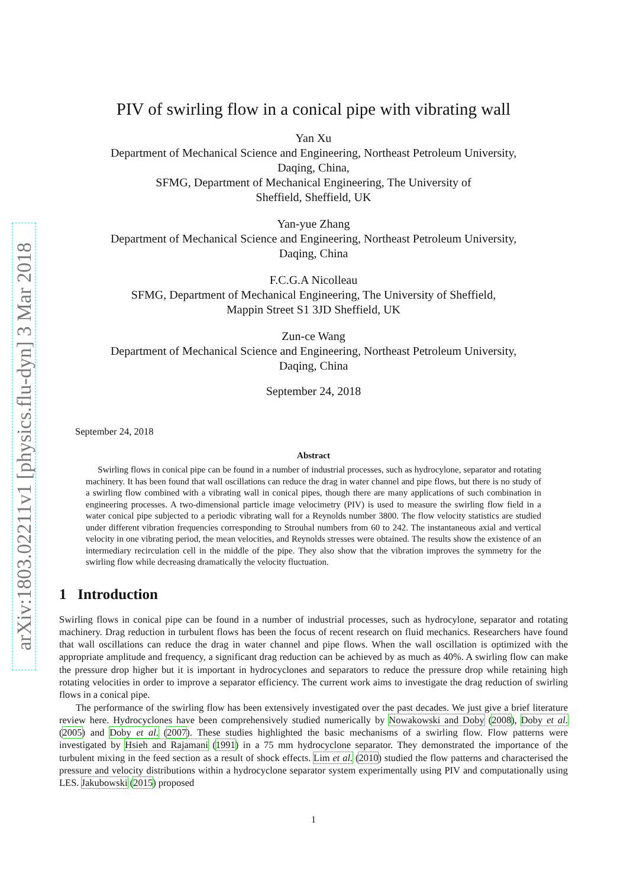arXiv:1803.02211v1 [physics.flu-dyn] 3 Mar 2018
PIV of swirling flow in a conical pipe with vibrating wall
Yan Xu
Department of Mechanical Science and Engineering, Northeast Petroleum University,
Daqing, China,
SFMG, Department of Mechanical Engineering, The University of
Sheffield, Sheffield, UK
Yan-yue Zhang
Department of Mechanical Science and Engineering, Northeast Petroleum University,
Daqing, China
F.C.G.A Nicolleau
SFMG, Department of Mechanical Engineering, The University of Sheffield,
Mappin Street S1 3JD Sheffield, UK
Zun-ce Wang
Department of Mechanical Science and Engineering, Northeast Petroleum University,
Daqing, China
September 24, 2018
September 24, 2018
Abstract
Swirling flows in conical pipe can be found in a number of industrial processes, such as hydrocylone, separator and rotating machinery. It has been found that wall oscillations can reduce the drag in water channel and pipe flows, but there is no study of a swirling flow combined with a vibrating wall in conical pipes, though there are many applications of such combination in engineering processes. A two-dimensional particle image velocimetry (PIV) is used to measure the swirling flow field in a water conical pipe subjected to a periodic vibrating wall for a Reynolds number 3800. The flow velocity statistics are studied under different vibration frequencies corresponding to Strouhal numbers from 60 to 242. The instantaneous axial and vertical velocity in one vibrating period, the mean velocities, and Reynolds stresses were obtained. The results show the existence of an intermediary recirculation cell in the middle of the pipe. They also show that the vibration improves the symmetry for the swirling flow while decreasing dramatically the velocity fluctuation.
1 Introduction
Swirling flows in conical pipe can be found in a number of industrial processes, such as hydrocylone, separator and rotating machinery. Drag reduction in turbulent flows has been the focus of recent research on fluid mechanics. Researchers have found that wall oscillations can reduce the drag in water channel and pipe flows. When the wall oscillation is optimized with the appropriate amplitude and frequency, a significant drag reduction can be achieved by as much as 40%. A swirling flow can make the pressure drop higher but it is important in hydrocyclones and separators to reduce the pressure drop while retaining high rotating velocities in order to improve a separator efficiency. The current work aims to investigate the drag reduction of swirling flows in a conical pipe.
The performance of the swirling flow has been extensively investigated over the past decades. We just give a brief literature review here. Hydrocyclones have been comprehensively studied numerically by Nowakowski and Doby (2008), Doby et al. (2005) and Doby et al. (2007). These studies highlighted the basic mechanisms of a swirling flow. Flow patterns were investigated by Hsieh and Rajamani (1991) in a 75 mm hydrocyclone separator. They demonstrated the importance of the turbulent mixing in the feed section as a result of shock effects. Lim et al. (2010) studied the flow patterns and characterised the pressure and velocity distributions within a hydrocyclone separator system experimentally using PIV and computationally using LES. Jakubowski (2015) proposed
1